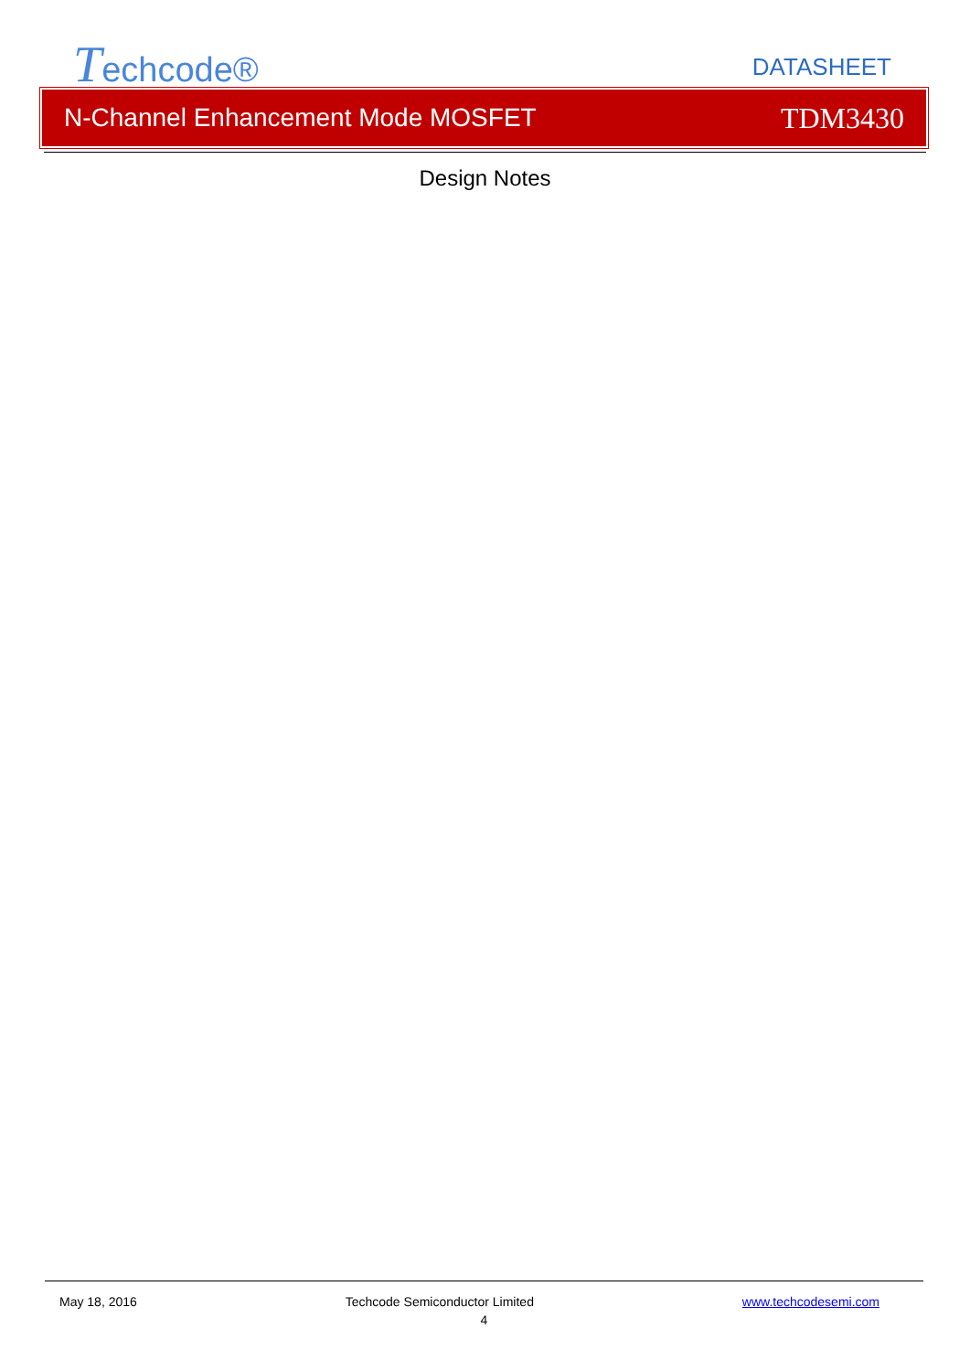Techcode® DATASHEET
N-Channel Enhancement Mode MOSFET TDM3430
Design Notes
May 18, 2016 Techcode Semiconductor Limited www.techcodesemi.com
4